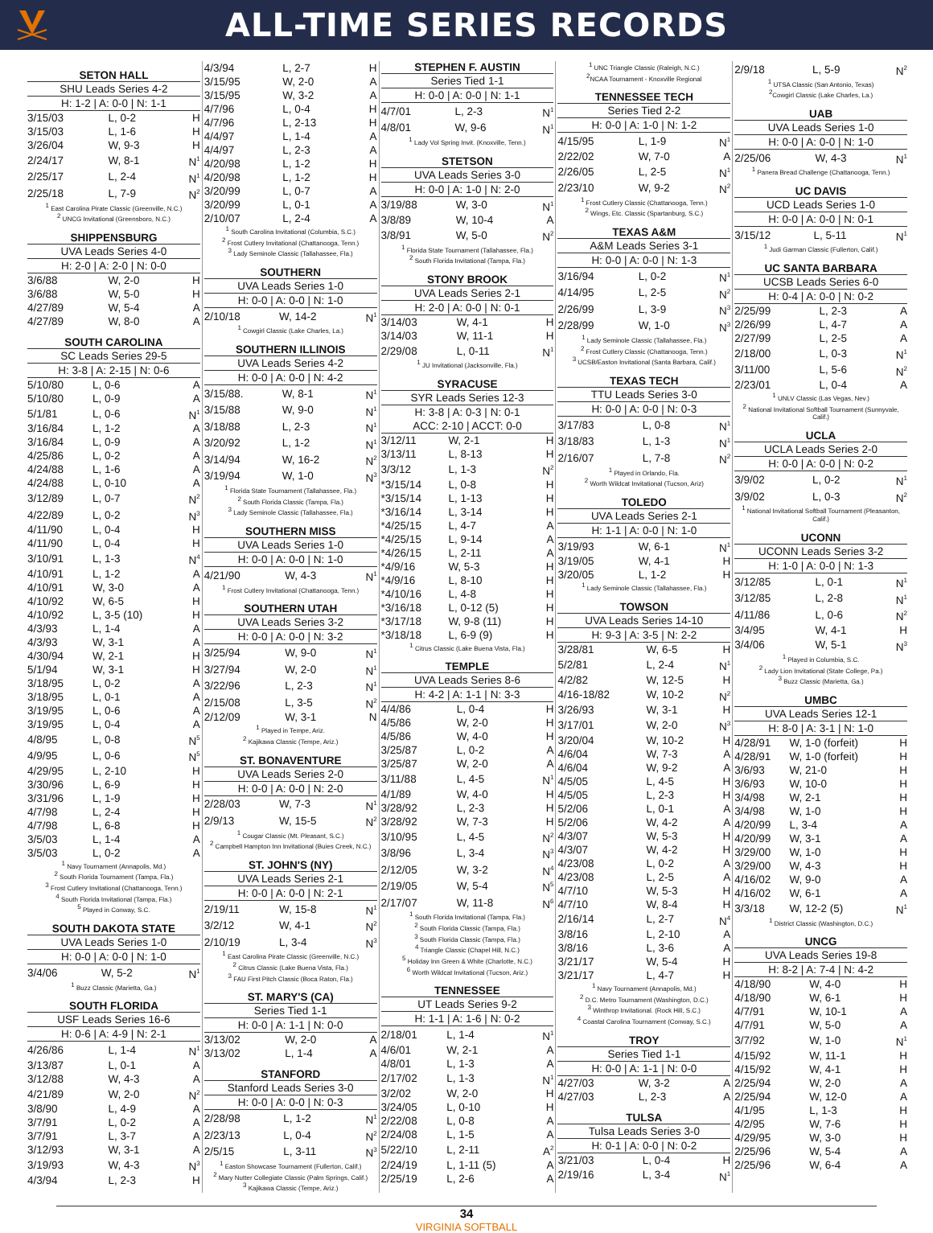ALL-TIME SERIES RECORDS
SETON HALL
SHU Leads Series 4-2
H: 1-2 | A: 0-0 | N: 1-1
| 3/15/03 | L, 0-2 | H |
| 3/15/03 | L, 1-6 | H |
| 3/26/04 | W, 9-3 | H |
| 2/24/17 | W, 8-1 | N<sup>1</sup> |
| 2/25/17 | L, 2-4 | N<sup>1</sup> |
| 2/25/18 | L, 7-9 | N<sup>2</sup> |
<sup>1</sup> East Carolina Pirate Classic (Greenville, N.C.)
<sup>2</sup> UNCG Invitational (Greensboro, N.C.)
SHIPPENSBURG
UVA Leads Series 4-0
H: 2-0 | A: 2-0 | N: 0-0
| 3/6/88 | W, 2-0 | H |
| 3/6/88 | W, 5-0 | H |
| 4/27/89 | W, 5-4 | A |
| 4/27/89 | W, 8-0 | A |
SOUTH CAROLINA
SC Leads Series 29-5
H: 3-8 | A: 2-15 | N: 0-6
| 5/10/80 | L, 0-6 | A |
| 5/10/80 | L, 0-9 | A |
| 5/1/81 | L, 0-6 | N<sup>1</sup> |
| 3/16/84 | L, 1-2 | A |
| 3/16/84 | L, 0-9 | A |
| 4/25/86 | L, 0-2 | A |
| 4/24/88 | L, 1-6 | A |
| 4/24/88 | L, 0-10 | A |
| 3/12/89 | L, 0-7 | N<sup>2</sup> |
| 4/22/89 | L, 0-2 | N<sup>3</sup> |
| 4/11/90 | L, 0-4 | H |
| 4/11/90 | L, 0-4 | H |
| 3/10/91 | L, 1-3 | N<sup>4</sup> |
| 4/10/91 | L, 1-2 | A |
| 4/10/91 | W, 3-0 | A |
| 4/10/92 | W, 6-5 | H |
| 4/10/92 | L, 3-5 (10) | H |
| 4/3/93 | L, 1-4 | A |
| 4/3/93 | W, 3-1 | A |
| 4/30/94 | W, 2-1 | H |
| 5/1/94 | W, 3-1 | H |
| 3/18/95 | L, 0-2 | A |
| 3/18/95 | L, 0-1 | A |
| 3/19/95 | L, 0-6 | A |
| 3/19/95 | L, 0-4 | A |
| 4/8/95 | L, 0-8 | N<sup>5</sup> |
| 4/9/95 | L, 0-6 | N<sup>5</sup> |
| 4/29/95 | L, 2-10 | H |
| 3/30/96 | L, 6-9 | H |
| 3/31/96 | L, 1-9 | H |
| 4/7/98 | L, 2-4 | H |
| 4/7/98 | L, 6-8 | H |
| 3/5/03 | L, 1-4 | A |
| 3/5/03 | L, 0-2 | A |
<sup>1</sup> Navy Tournament (Annapolis, Md.)
<sup>2</sup> South Florida Tournament (Tampa, Fla.)
<sup>3</sup> Frost Cutlery Invitational (Chattanooga, Tenn.)
<sup>4</sup> South Florida Invitational (Tampa, Fla.)
<sup>5</sup> Played in Conway, S.C.
SOUTH DAKOTA STATE
UVA Leads Series 1-0
H: 0-0 | A: 0-0 | N: 1-0
| 3/4/06 | W, 5-2 | N<sup>1</sup> |
<sup>1</sup> Buzz Classic (Marietta, Ga.)
SOUTH FLORIDA
USF Leads Series 16-6
H: 0-6 | A: 4-9 | N: 2-1
| 4/26/86 | L, 1-4 | N<sup>1</sup> |
| 3/13/87 | L, 0-1 | A |
| 3/12/88 | W, 4-3 | A |
| 4/21/89 | W, 2-0 | N<sup>2</sup> |
| 3/8/90 | L, 4-9 | A |
| 3/7/91 | L, 0-2 | A |
| 3/7/91 | L, 3-7 | A |
| 3/12/93 | W, 3-1 | A |
| 3/19/93 | W, 4-3 | N<sup>3</sup> |
| 4/3/94 | L, 2-3 | H |
| 4/3/94 | L, 2-7 | H |
| 3/15/95 | W, 2-0 | A |
| 3/15/95 | W, 3-2 | A |
| 4/7/96 | L, 0-4 | H |
| 4/7/96 | L, 2-13 | H |
| 4/4/97 | L, 1-4 | A |
| 4/4/97 | L, 2-3 | A |
| 4/20/98 | L, 1-2 | H |
| 4/20/98 | L, 1-2 | H |
| 3/20/99 | L, 0-7 | A |
| 3/20/99 | L, 0-1 | A |
| 2/10/07 | L, 2-4 | A |
<sup>1</sup> South Carolina Invitational (Columbia, S.C.)
<sup>2</sup> Frost Cutlery Invitational (Chattanooga, Tenn.)
<sup>3</sup> Lady Seminole Classic (Tallahassee, Fla.)
SOUTHERN
UVA Leads Series 1-0
H: 0-0 | A: 0-0 | N: 1-0
| 2/10/18 | W, 14-2 | N<sup>1</sup> |
<sup>1</sup> Cowgirl Classic (Lake Charles, La.)
SOUTHERN ILLINOIS
UVA Leads Series 4-2
H: 0-0 | A: 0-0 | N: 4-2
| 3/15/88. | W, 8-1 | N<sup>1</sup> |
| 3/15/88 | W, 9-0 | N<sup>1</sup> |
| 3/18/88 | L, 2-3 | N<sup>1</sup> |
| 3/20/92 | L, 1-2 | N<sup>1</sup> |
| 3/14/94 | W, 16-2 | N<sup>2</sup> |
| 3/19/94 | W, 1-0 | N<sup>3</sup> |
<sup>1</sup> Florida State Tournament (Tallahassee, Fla.)
<sup>2</sup> South Florida Classic (Tampa, Fla.)
<sup>3</sup> Lady Seminole Classic (Tallahassee, Fla.)
SOUTHERN MISS
UVA Leads Series 1-0
H: 0-0 | A: 0-0 | N: 1-0
| 4/21/90 | W, 4-3 | N<sup>1</sup> |
<sup>1</sup> Frost Cutlery Invitational (Chattanooga, Tenn.)
SOUTHERN UTAH
UVA Leads Series 3-2
H: 0-0 | A: 0-0 | N: 3-2
| 3/25/94 | W, 9-0 | N<sup>1</sup> |
| 3/27/94 | W, 2-0 | N<sup>1</sup> |
| 3/22/96 | L, 2-3 | N<sup>1</sup> |
| 2/15/08 | L, 3-5 | N<sup>2</sup> |
| 2/12/09 | W, 3-1 | N |
<sup>1</sup> Played in Tempe, Ariz.
<sup>2</sup> Kajikawa Classic (Tempe, Ariz.)
ST. BONAVENTURE
UVA Leads Series 2-0
H: 0-0 | A: 0-0 | N: 2-0
| 2/28/03 | W, 7-3 | N<sup>1</sup> |
| 2/9/13 | W, 15-5 | N<sup>2</sup> |
<sup>1</sup> Cougar Classic (Mt. Pleasant, S.C.)
<sup>2</sup> Campbell Hampton Inn Invitational (Buies Creek, N.C.)
ST. JOHN'S (NY)
UVA Leads Series 2-1
H: 0-0 | A: 0-0 | N: 2-1
| 2/19/11 | W, 15-8 | N<sup>1</sup> |
| 3/2/12 | W, 4-1 | N<sup>2</sup> |
| 2/10/19 | L, 3-4 | N<sup>3</sup> |
<sup>1</sup> East Carolina Pirate Classic (Greenville, N.C.)
<sup>2</sup> Citrus Classic (Lake Buena Vista, Fla.)
<sup>3</sup> FAU First Pitch Classic (Boca Raton, Fla.)
ST. MARY'S (CA)
Series Tied 1-1
H: 0-0 | A: 1-1 | N: 0-0
| 3/13/02 | W, 2-0 | A |
| 3/13/02 | L, 1-4 | A |
STANFORD
Stanford Leads Series 3-0
H: 0-0 | A: 0-0 | N: 0-3
| 2/28/98 | L, 1-2 | N<sup>1</sup> |
| 2/23/13 | L, 0-4 | N<sup>2</sup> |
| 2/5/15 | L, 3-11 | N<sup>3</sup> |
<sup>1</sup> Easton Showcase Tournament (Fullerton, Calif.)
<sup>2</sup> Mary Nutter Collegiate Classic (Palm Springs, Calif.)
<sup>3</sup> Kajikawa Classic (Tempe, Ariz.)
STEPHEN F. AUSTIN
Series Tied 1-1
H: 0-0 | A: 0-0 | N: 1-1
| 4/7/01 | L, 2-3 | N<sup>1</sup> |
| 4/8/01 | W, 9-6 | N<sup>1</sup> |
<sup>1</sup> Lady Vol Spring Invit. (Knoxville, Tenn.)
STETSON
UVA Leads Series 3-0
H: 0-0 | A: 1-0 | N: 2-0
| 3/19/88 | W, 3-0 | N<sup>1</sup> |
| 3/8/89 | W, 10-4 | A |
| 3/8/91 | W, 5-0 | N<sup>2</sup> |
<sup>1</sup> Florida State Tournament (Tallahassee, Fla.)
<sup>2</sup> South Florida Invitational (Tampa, Fla.)
STONY BROOK
UVA Leads Series 2-1
H: 2-0 | A: 0-0 | N: 0-1
| 3/14/03 | W, 4-1 | H |
| 3/14/03 | W, 11-1 | H |
| 2/29/08 | L, 0-11 | N<sup>1</sup> |
<sup>1</sup> JU Invitational (Jacksonville, Fla.)
SYRACUSE
SYR Leads Series 12-3
H: 3-8 | A: 0-3 | N: 0-1
ACC: 2-10 | ACCT: 0-0
| 3/12/11 | W, 2-1 | H |
| 3/13/11 | L, 8-13 | H |
| 3/3/12 | L, 1-3 | N<sup>2</sup> |
| *3/15/14 | L, 0-8 | H |
| *3/15/14 | L, 1-13 | H |
| *3/16/14 | L, 3-14 | H |
| *4/25/15 | L, 4-7 | A |
| *4/25/15 | L, 9-14 | A |
| *4/26/15 | L, 2-11 | A |
| *4/9/16 | W, 5-3 | H |
| *4/9/16 | L, 8-10 | H |
| *4/10/16 | L, 4-8 | H |
| *3/16/18 | L, 0-12 (5) | H |
| *3/17/18 | W, 9-8 (11) | H |
| *3/18/18 | L, 6-9 (9) | H |
<sup>1</sup> Citrus Classic (Lake Buena Vista, Fla.)
TEMPLE
UVA Leads Series 8-6
H: 4-2 | A: 1-1 | N: 3-3
| 4/4/86 | L, 0-4 | H |
| 4/5/86 | W, 2-0 | H |
| 4/5/86 | W, 4-0 | H |
| 3/25/87 | L, 0-2 | A |
| 3/25/87 | W, 2-0 | A |
| 3/11/88 | L, 4-5 | N<sup>1</sup> |
| 4/1/89 | W, 4-0 | H |
| 3/28/92 | L, 2-3 | H |
| 3/28/92 | W, 7-3 | H |
| 3/10/95 | L, 4-5 | N<sup>2</sup> |
| 3/8/96 | L, 3-4 | N<sup>3</sup> |
| 2/12/05 | W, 3-2 | N<sup>4</sup> |
| 2/19/05 | W, 5-4 | N<sup>5</sup> |
| 2/17/07 | W, 11-8 | N<sup>6</sup> |
<sup>1</sup> South Florida Invitational (Tampa, Fla.)
<sup>2</sup> South Florida Classic (Tampa, Fla.)
<sup>3</sup> South Florida Classic (Tampa, Fla.)
<sup>4</sup> Triangle Classic (Chapel Hill, N.C.)
<sup>5</sup> Holiday Inn Green & White (Charlotte, N.C.)
<sup>6</sup> Worth Wildcat Invitational (Tucson, Ariz.)
TENNESSEE
UT Leads Series 9-2
H: 1-1 | A: 1-6 | N: 0-2
| 2/18/01 | L, 1-4 | N<sup>1</sup> |
| 4/6/01 | W, 2-1 | A |
| 4/8/01 | L, 1-3 | A |
| 2/17/02 | L, 1-3 | N<sup>1</sup> |
| 3/2/02 | W, 2-0 | H |
| 3/24/05 | L, 0-10 | H |
| 2/22/08 | L, 0-8 | A |
| 2/24/08 | L, 1-5 | A |
| 5/22/10 | L, 2-11 | A<sup>2</sup> |
| 2/24/19 | L, 1-11 (5) | A |
| 2/25/19 | L, 2-6 | A |
<sup>1</sup> UNC Triangle Classic (Raleigh, N.C.)
<sup>2</sup> NCAA Tournament - Knoxville Regional
TENNESSEE TECH
Series Tied 2-2
H: 0-0 | A: 1-0 | N: 1-2
| 4/15/95 | L, 1-9 | N<sup>1</sup> |
| 2/22/02 | W, 7-0 | A |
| 2/26/05 | L, 2-5 | N<sup>1</sup> |
| 2/23/10 | W, 9-2 | N<sup>2</sup> |
<sup>1</sup> Frost Cutlery Classic (Chattanooga, Tenn.)
<sup>2</sup> Wings, Etc. Classic (Spartanburg, S.C.)
TEXAS A&M
A&M Leads Series 3-1
H: 0-0 | A: 0-0 | N: 1-3
| 3/16/94 | L, 0-2 | N<sup>1</sup> |
| 4/14/95 | L, 2-5 | N<sup>2</sup> |
| 2/26/99 | L, 3-9 | N<sup>3</sup> |
| 2/28/99 | W, 1-0 | N<sup>3</sup> |
<sup>1</sup> Lady Seminole Classic (Tallahassee, Fla.)
<sup>2</sup> Frost Cutlery Classic (Chattanooga, Tenn.)
<sup>3</sup> UCSB/Easton Invitational (Santa Barbara, Calif.)
TEXAS TECH
TTU Leads Series 3-0
H: 0-0 | A: 0-0 | N: 0-3
| 3/17/83 | L, 0-8 | N<sup>1</sup> |
| 3/18/83 | L, 1-3 | N<sup>1</sup> |
| 2/16/07 | L, 7-8 | N<sup>2</sup> |
<sup>1</sup> Played in Orlando, Fla.
<sup>2</sup> Worth Wildcat Invitational (Tucson, Ariz)
TOLEDO
UVA Leads Series 2-1
H: 1-1 | A: 0-0 | N: 1-0
| 3/19/93 | W, 6-1 | N<sup>1</sup> |
| 3/19/05 | W, 4-1 | H |
| 3/20/05 | L, 1-2 | H |
<sup>1</sup> Lady Seminole Classic (Tallahassee, Fla.)
TOWSON
UVA Leads Series 14-10
H: 9-3 | A: 3-5 | N: 2-2
| 3/28/81 | W, 6-5 | H |
| 5/2/81 | L, 2-4 | N<sup>1</sup> |
| 4/2/82 | W, 12-5 | H |
| 4/16-18/82 | W, 10-2 | N<sup>2</sup> |
| 3/26/93 | W, 3-1 | H |
| 3/17/01 | W, 2-0 | N<sup>3</sup> |
| 3/20/04 | W, 10-2 | H |
| 4/6/04 | W, 7-3 | A |
| 4/6/04 | W, 9-2 | A |
| 4/5/05 | L, 4-5 | H |
| 4/5/05 | L, 2-3 | H |
| 5/2/06 | L, 0-1 | A |
| 5/2/06 | W, 4-2 | A |
| 4/3/07 | W, 5-3 | H |
| 4/3/07 | W, 4-2 | H |
| 4/23/08 | L, 0-2 | A |
| 4/23/08 | L, 2-5 | A |
| 4/7/10 | W, 5-3 | H |
| 4/7/10 | W, 8-4 | H |
| 2/16/14 | L, 2-7 | N<sup>4</sup> |
| 3/8/16 | L, 2-10 | A |
| 3/8/16 | L, 3-6 | A |
| 3/21/17 | W, 5-4 | H |
| 3/21/17 | L, 4-7 | H |
<sup>1</sup> Navy Tournament (Annapolis, Md.)
<sup>2</sup> D.C. Metro Tournament (Washington, D.C.)
<sup>3</sup> Winthrop Invitational. (Rock Hill, S.C.)
<sup>4</sup> Coastal Carolina Tournament (Conway, S.C.)
TROY
Series Tied 1-1
H: 0-0 | A: 1-1 | N: 0-0
| 4/27/03 | W, 3-2 | A |
| 4/27/03 | L, 2-3 | A |
TULSA
Tulsa Leads Series 3-0
H: 0-1 | A: 0-0 | N: 0-2
| 3/21/03 | L, 0-4 | H |
| 2/19/16 | L, 3-4 | N<sup>1</sup> |
| 2/9/18 | L, 5-9 | N<sup>2</sup> |
<sup>1</sup> UTSA Classic (San Antonio, Texas)
<sup>2</sup> Cowgirl Classic (Lake Charles, La.)
UAB
UVA Leads Series 1-0
H: 0-0 | A: 0-0 | N: 1-0
| 2/25/06 | W, 4-3 | N<sup>1</sup> |
<sup>1</sup> Panera Bread Challenge (Chattanooga, Tenn.)
UC DAVIS
UCD Leads Series 1-0
H: 0-0 | A: 0-0 | N: 0-1
| 3/15/12 | L, 5-11 | N<sup>1</sup> |
<sup>1</sup> Judi Garman Classic (Fullerton, Calif.)
UC SANTA BARBARA
UCSB Leads Series 6-0
H: 0-4 | A: 0-0 | N: 0-2
| 2/25/99 | L, 2-3 | A |
| 2/26/99 | L, 4-7 | A |
| 2/27/99 | L, 2-5 | A |
| 2/18/00 | L, 0-3 | N<sup>1</sup> |
| 3/11/00 | L, 5-6 | N<sup>2</sup> |
| 2/23/01 | L, 0-4 | A |
<sup>1</sup> UNLV Classic (Las Vegas, Nev.)
<sup>2</sup> National Invitational Softball Tournament (Sunnyvale, Calif.)
UCLA
UCLA Leads Series 2-0
H: 0-0 | A: 0-0 | N: 0-2
| 3/9/02 | L, 0-2 | N<sup>1</sup> |
| 3/9/02 | L, 0-3 | N<sup>2</sup> |
<sup>1</sup> National Invitational Softball Tournament (Pleasanton, Calif.)
UCONN
UCONN Leads Series 3-2
H: 1-0 | A: 0-0 | N: 1-3
| 3/12/85 | L, 0-1 | N<sup>1</sup> |
| 3/12/85 | L, 2-8 | N<sup>1</sup> |
| 4/11/86 | L, 0-6 | N<sup>2</sup> |
| 3/4/95 | W, 4-1 | H |
| 3/4/06 | W, 5-1 | N<sup>3</sup> |
<sup>1</sup> Played in Columbia, S.C.
<sup>2</sup> Lady Lion Invitational (State College, Pa.)
<sup>3</sup> Buzz Classic (Marietta, Ga.)
UMBC
UVA Leads Series 12-1
H: 8-0 | A: 3-1 | N: 1-0
| 4/28/91 | W, 1-0 (forfeit) | H |
| 4/28/91 | W, 1-0 (forfeit) | H |
| 3/6/93 | W, 21-0 | H |
| 3/6/93 | W, 10-0 | H |
| 3/4/98 | W, 2-1 | H |
| 3/4/98 | W, 1-0 | H |
| 4/20/99 | L, 3-4 | A |
| 4/20/99 | W, 3-1 | A |
| 3/29/00 | W, 1-0 | H |
| 3/29/00 | W, 4-3 | H |
| 4/16/02 | W, 9-0 | A |
| 4/16/02 | W, 6-1 | A |
| 3/3/18 | W, 12-2 (5) | N<sup>1</sup> |
<sup>1</sup> District Classic (Washington, D.C.)
UNCG
UVA Leads Series 19-8
H: 8-2 | A: 7-4 | N: 4-2
| 4/18/90 | W, 4-0 | H |
| 4/18/90 | W, 6-1 | H |
| 4/7/91 | W, 10-1 | A |
| 4/7/91 | W, 5-0 | A |
| 3/7/92 | W, 1-0 | N<sup>1</sup> |
| 4/15/92 | W, 11-1 | H |
| 4/15/92 | W, 4-1 | H |
| 2/25/94 | W, 2-0 | A |
| 2/25/94 | W, 12-0 | A |
| 4/1/95 | L, 1-3 | H |
| 4/2/95 | W, 7-6 | H |
| 4/29/95 | W, 3-0 | H |
| 2/25/96 | W, 5-4 | A |
| 2/25/96 | W, 6-4 | A |
34
VIRGINIA SOFTBALL